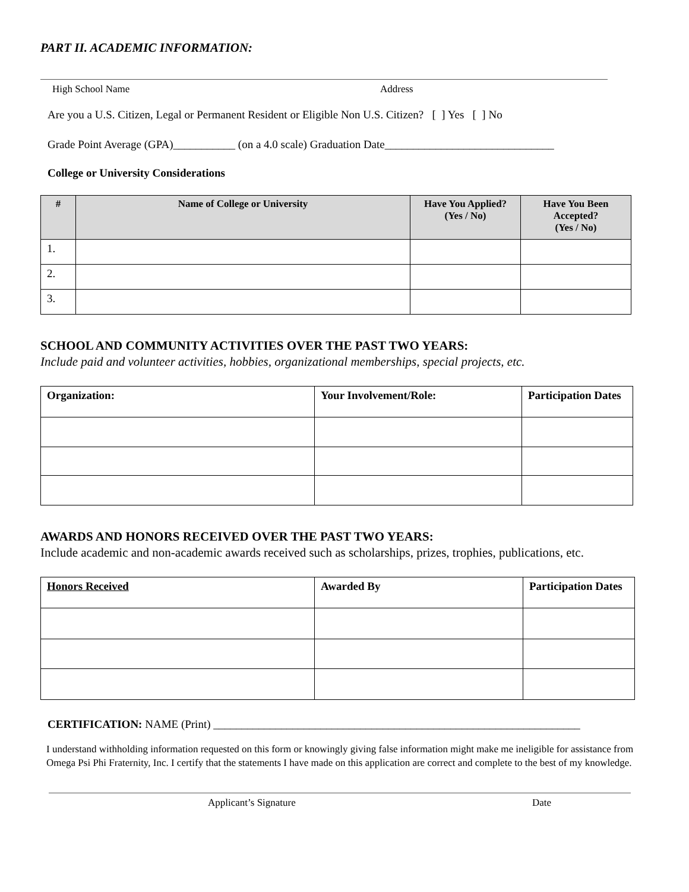PART II. ACADEMIC INFORMATION:
High School Name Address
Are you a U.S. Citizen, Legal or Permanent Resident or Eligible Non U.S. Citizen? [ ] Yes [ ] No
Grade Point Average (GPA)___________ (on a 4.0 scale) Graduation Date______________________________
College or University Considerations
| # | Name of College or University | Have You Applied? (Yes / No) | Have You Been Accepted? (Yes / No) |
| --- | --- | --- | --- |
| 1. | | | |
| 2. | | | |
| 3. | | | |
SCHOOL AND COMMUNITY ACTIVITIES OVER THE PAST TWO YEARS:
Include paid and volunteer activities, hobbies, organizational memberships, special projects, etc.
| Organization: | Your Involvement/Role: | Participation Dates |
| --- | --- | --- |
AWARDS AND HONORS RECEIVED OVER THE PAST TWO YEARS:
Include academic and non-academic awards received such as scholarships, prizes, trophies, publications, etc.
| Honors Received | Awarded By | Participation Dates |
| --- | --- | --- |
CERTIFICATION: NAME (Print) _________________________________________________________________
I understand withholding information requested on this form or knowingly giving false information might make me ineligible for assistance from Omega Psi Phi Fraternity, Inc. I certify that the statements I have made on this application are correct and complete to the best of my knowledge.
Applicant’s Signature Date